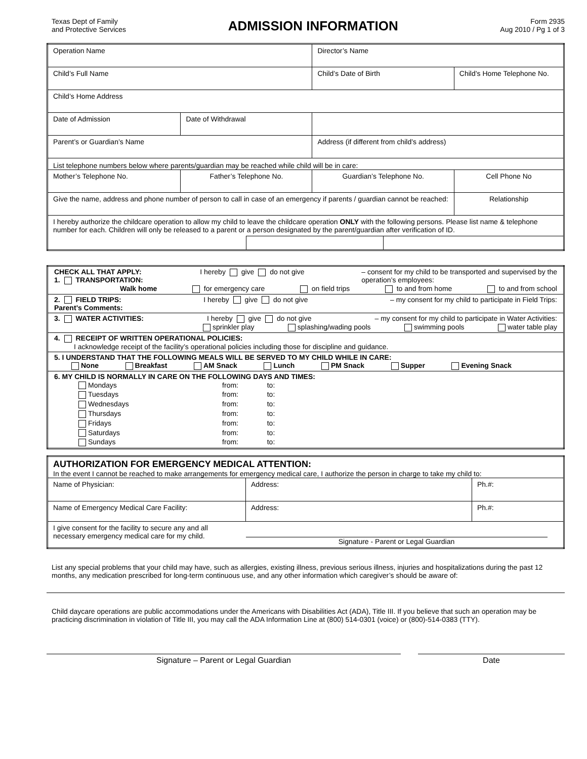Texas Dept of Family
and Protective Services
ADMISSION INFORMATION
Form 2935
Aug 2010 / Pg 1 of 3
| Operation Name | | | Director’s Name | | |
| Child’s Full Name | | | Child’s Date of Birth | | Child’s Home Telephone No. |
| Child’s Home Address | | | | | |
| Date of Admission | Date of Withdrawal | | | | |
| Parent’s or Guardian’s Name | | | Address (if different from child’s address) | | |
| List telephone numbers below where parents/guardian may be reached while child will be in care: | | | | | |
| Mother’s Telephone No. | Father’s Telephone No. | | Guardian’s Telephone No. | | Cell Phone No |
| Give the name, address and phone number of person to call in case of an emergency if parents / guardian cannot be reached: | | | | | Relationship |
| I hereby authorize the childcare operation to allow my child to leave the childcare operation ONLY with the following persons. Please list name & telephone number for each. Children will only be released to a parent or a person designated by the parent/guardian after verification of ID. | | | | | |
| CHECK ALL THAT APPLY: 1. TRANSPORTATION: I hereby give do not give – consent for my child to be transported and supervised by the operation’s employees: Walk home for emergency care on field trips to and from home to and from school |
| 2. FIELD TRIPS: I hereby give do not give – my consent for my child to participate in Field Trips: Parent’s Comments: |
| 3. WATER ACTIVITIES: I hereby give do not give – my consent for my child to participate in Water Activities: sprinkler play splashing/wading pools swimming pools water table play |
| 4. RECEIPT OF WRITTEN OPERATIONAL POLICIES: I acknowledge receipt of the facility’s operational policies including those for discipline and guidance. |
| 5. I UNDERSTAND THAT THE FOLLOWING MEALS WILL BE SERVED TO MY CHILD WHILE IN CARE: None Breakfast AM Snack Lunch PM Snack Supper Evening Snack |
| 6. MY CHILD IS NORMALLY IN CARE ON THE FOLLOWING DAYS AND TIMES: / Mondays / from: / to: / / Tuesdays / from: / to: / / Wednesdays / from: / to: / / Thursdays / from: / to: / / Fridays / from: / to: / / Saturdays / from: / to: / / Sundays / from: / to: / |
| AUTHORIZATION FOR EMERGENCY MEDICAL ATTENTION: In the event I cannot be reached to make arrangements for emergency medical care, I authorize the person in charge to take my child to: | | |
| Name of Physician: | Address: | Ph.#: |
| Name of Emergency Medical Care Facility: | Address: | Ph.#: |
| I give consent for the facility to secure any and all necessary emergency medical care for my child. | Signature - Parent or Legal Guardian | |
List any special problems that your child may have, such as allergies, existing illness, previous serious illness, injuries and hospitalizations during the past 12 months, any medication prescribed for long-term continuous use, and any other information which caregiver’s should be aware of:
Child daycare operations are public accommodations under the Americans with Disabilities Act (ADA), Title III. If you believe that such an operation may be practicing discrimination in violation of Title III, you may call the ADA Information Line at (800) 514-0301 (voice) or (800)-514-0383 (TTY).
Signature – Parent or Legal Guardian Date